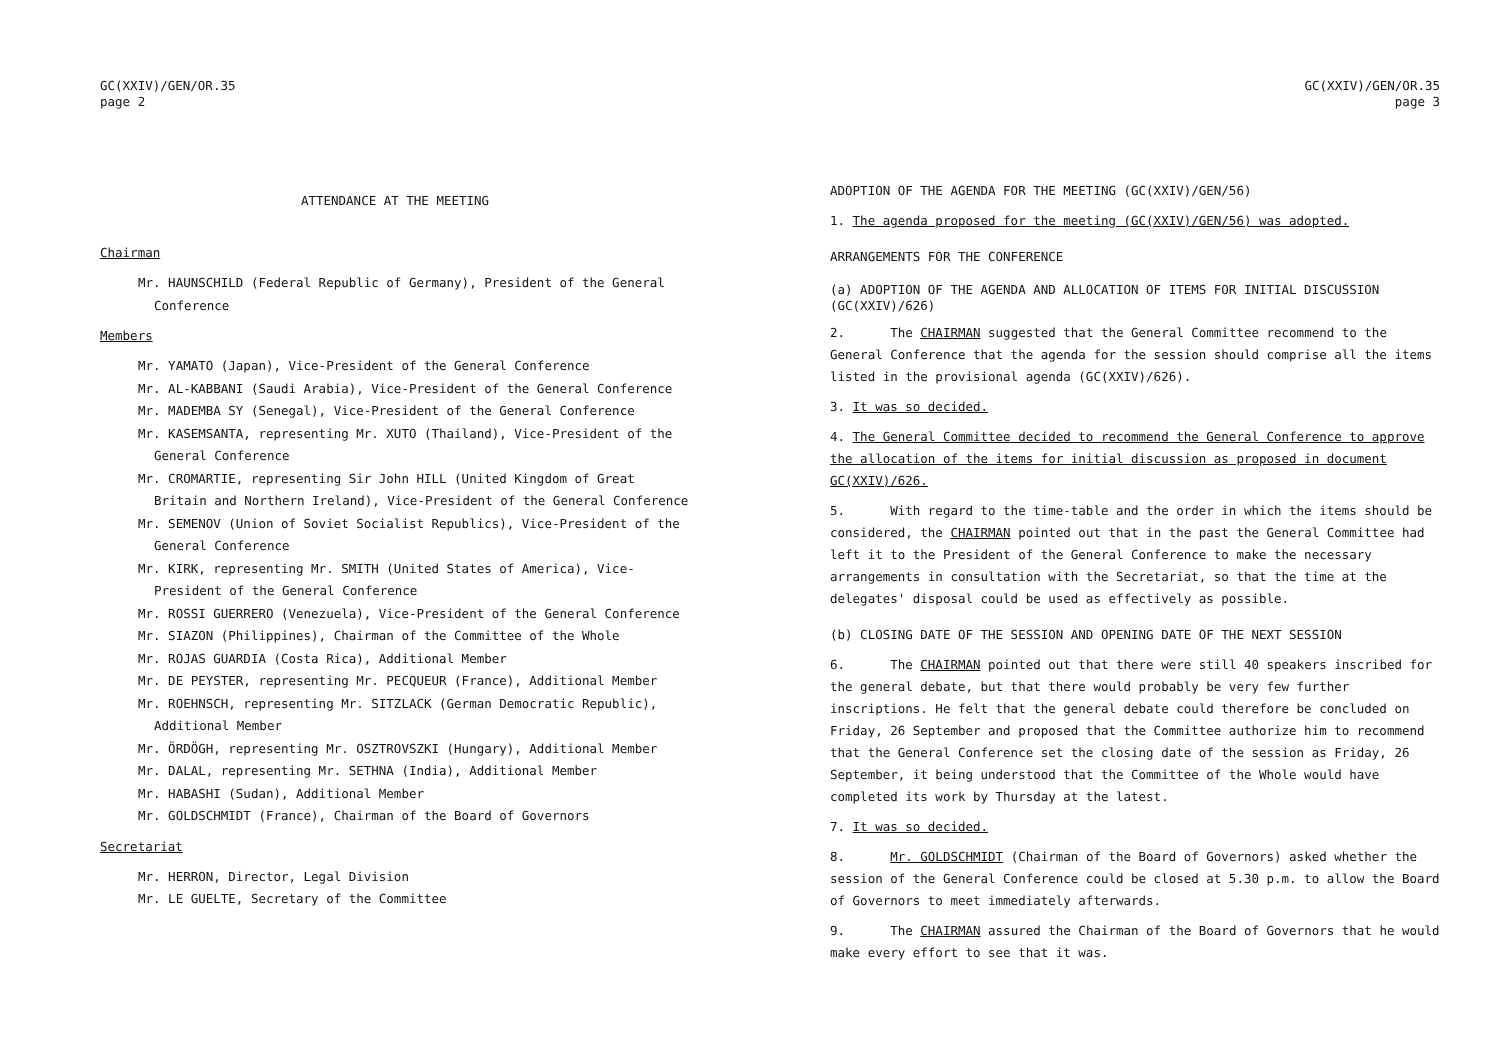GC(XXIV)/GEN/OR.35
page 2
ATTENDANCE AT THE MEETING
Chairman
Mr. HAUNSCHILD (Federal Republic of Germany), President of the General Conference
Members
Mr. YAMATO (Japan), Vice-President of the General Conference
Mr. AL-KABBANI (Saudi Arabia), Vice-President of the General Conference
Mr. MADEMBA SY (Senegal), Vice-President of the General Conference
Mr. KASEMSANTA, representing Mr. XUTO (Thailand), Vice-President of the General Conference
Mr. CROMARTIE, representing Sir John HILL (United Kingdom of Great Britain and Northern Ireland), Vice-President of the General Conference
Mr. SEMENOV (Union of Soviet Socialist Republics), Vice-President of the General Conference
Mr. KIRK, representing Mr. SMITH (United States of America), Vice-President of the General Conference
Mr. ROSSI GUERRERO (Venezuela), Vice-President of the General Conference
Mr. SIAZON (Philippines), Chairman of the Committee of the Whole
Mr. ROJAS GUARDIA (Costa Rica), Additional Member
Mr. DE PEYSTER, representing Mr. PECQUEUR (France), Additional Member
Mr. ROEHNSCH, representing Mr. SITZLACK (German Democratic Republic), Additional Member
Mr. ÖRDÖGH, representing Mr. OSZTROVSZKI (Hungary), Additional Member
Mr. DALAL, representing Mr. SETHNA (India), Additional Member
Mr. HABASHI (Sudan), Additional Member
Mr. GOLDSCHMIDT (France), Chairman of the Board of Governors
Secretariat
Mr. HERRON, Director, Legal Division
Mr. LE GUELTE, Secretary of the Committee
GC(XXIV)/GEN/OR.35
page 3
ADOPTION OF THE AGENDA FOR THE MEETING (GC(XXIV)/GEN/56)
1. The agenda proposed for the meeting (GC(XXIV)/GEN/56) was adopted.
ARRANGEMENTS FOR THE CONFERENCE
(a) ADOPTION OF THE AGENDA AND ALLOCATION OF ITEMS FOR INITIAL DISCUSSION (GC(XXIV)/626)
2. The CHAIRMAN suggested that the General Committee recommend to the General Conference that the agenda for the session should comprise all the items listed in the provisional agenda (GC(XXIV)/626).
3. It was so decided.
4. The General Committee decided to recommend the General Conference to approve the allocation of the items for initial discussion as proposed in document GC(XXIV)/626.
5. With regard to the time-table and the order in which the items should be considered, the CHAIRMAN pointed out that in the past the General Committee had left it to the President of the General Conference to make the necessary arrangements in consultation with the Secretariat, so that the time at the delegates' disposal could be used as effectively as possible.
(b) CLOSING DATE OF THE SESSION AND OPENING DATE OF THE NEXT SESSION
6. The CHAIRMAN pointed out that there were still 40 speakers inscribed for the general debate, but that there would probably be very few further inscriptions. He felt that the general debate could therefore be concluded on Friday, 26 September and proposed that the Committee authorize him to recommend that the General Conference set the closing date of the session as Friday, 26 September, it being understood that the Committee of the Whole would have completed its work by Thursday at the latest.
7. It was so decided.
8. Mr. GOLDSCHMIDT (Chairman of the Board of Governors) asked whether the session of the General Conference could be closed at 5.30 p.m. to allow the Board of Governors to meet immediately afterwards.
9. The CHAIRMAN assured the Chairman of the Board of Governors that he would make every effort to see that it was.